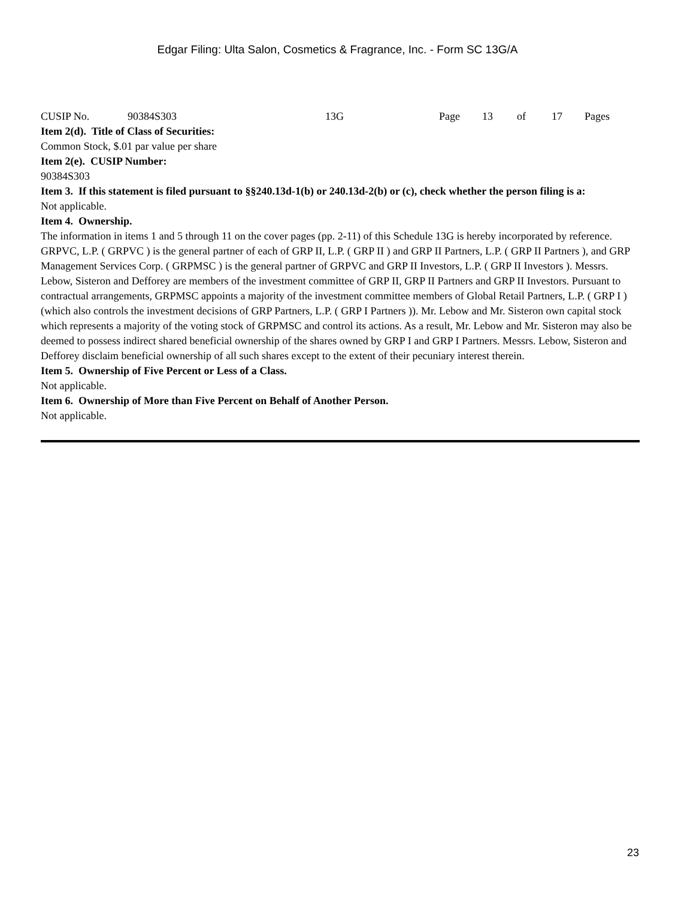Edgar Filing: Ulta Salon, Cosmetics & Fragrance, Inc. - Form SC 13G/A
CUSIP No. 90384S303 13G Page 13 of 17 Pages
Item 2(d). Title of Class of Securities:
Common Stock, $.01 par value per share
Item 2(e). CUSIP Number:
90384S303
Item 3. If this statement is filed pursuant to §§240.13d-1(b) or 240.13d-2(b) or (c), check whether the person filing is a:
Not applicable.
Item 4. Ownership.
The information in items 1 and 5 through 11 on the cover pages (pp. 2-11) of this Schedule 13G is hereby incorporated by reference.
GRPVC, L.P. ( GRPVC ) is the general partner of each of GRP II, L.P. ( GRP II ) and GRP II Partners, L.P. ( GRP II Partners ), and GRP Management Services Corp. ( GRPMSC ) is the general partner of GRPVC and GRP II Investors, L.P. ( GRP II Investors ). Messrs. Lebow, Sisteron and Defforey are members of the investment committee of GRP II, GRP II Partners and GRP II Investors. Pursuant to contractual arrangements, GRPMSC appoints a majority of the investment committee members of Global Retail Partners, L.P. ( GRP I ) (which also controls the investment decisions of GRP Partners, L.P. ( GRP I Partners )). Mr. Lebow and Mr. Sisteron own capital stock which represents a majority of the voting stock of GRPMSC and control its actions. As a result, Mr. Lebow and Mr. Sisteron may also be deemed to possess indirect shared beneficial ownership of the shares owned by GRP I and GRP I Partners. Messrs. Lebow, Sisteron and Defforey disclaim beneficial ownership of all such shares except to the extent of their pecuniary interest therein.
Item 5. Ownership of Five Percent or Less of a Class.
Not applicable.
Item 6. Ownership of More than Five Percent on Behalf of Another Person.
Not applicable.
23